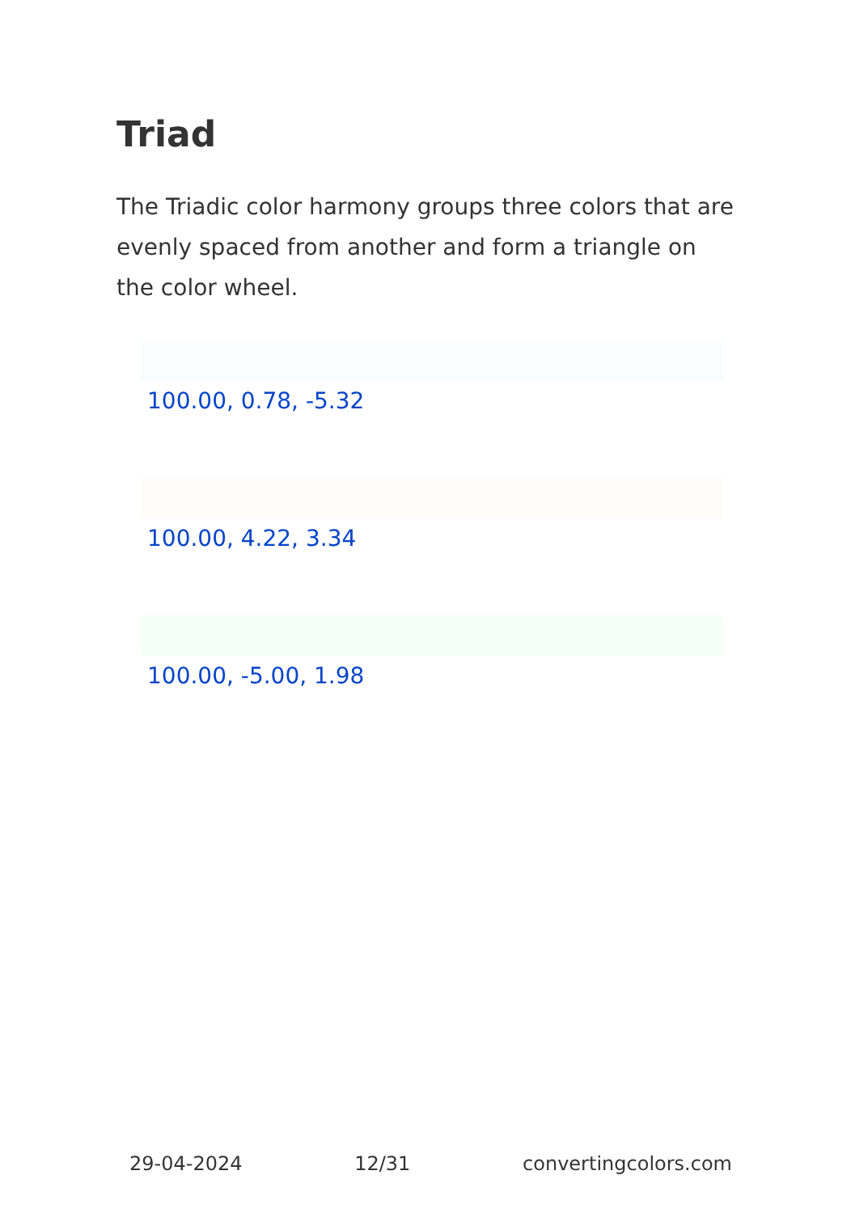Triad
The Triadic color harmony groups three colors that are evenly spaced from another and form a triangle on the color wheel.
100.00, 0.78, -5.32
100.00, 4.22, 3.34
100.00, -5.00, 1.98
29-04-2024 12/31 convertingcolors.com